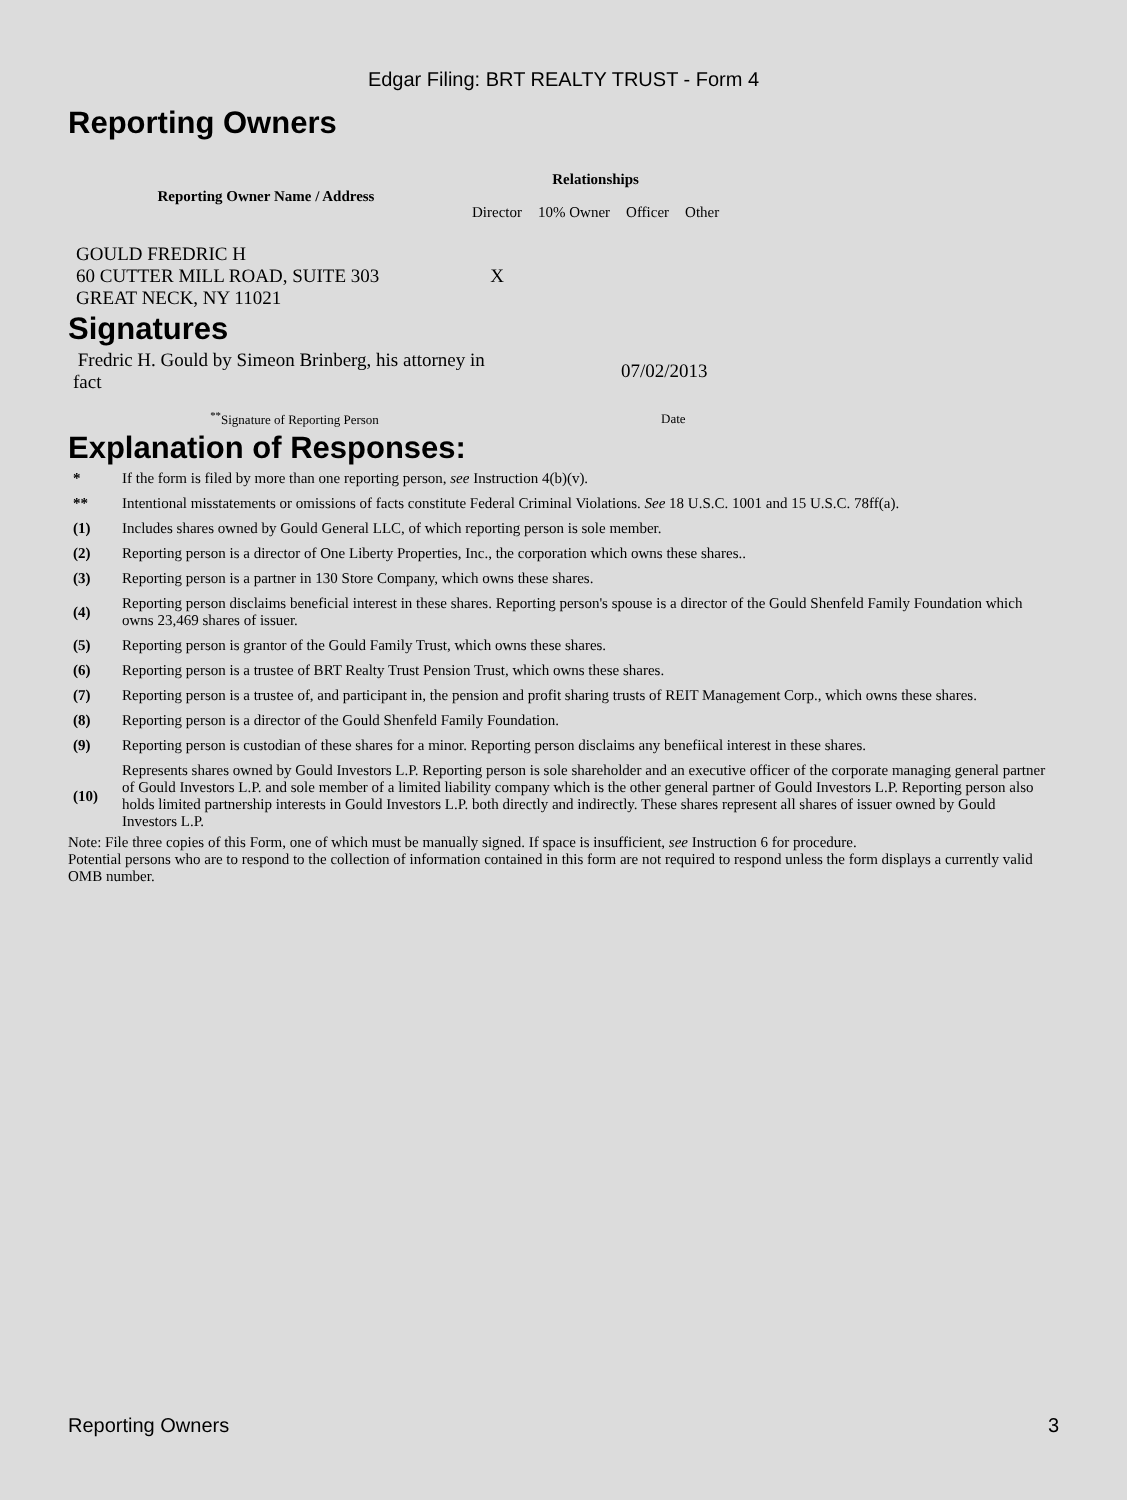Edgar Filing: BRT REALTY TRUST - Form 4
Reporting Owners
| Reporting Owner Name / Address | Relationships | | | |
| --- | --- | --- | --- | --- |
| | Director | 10% Owner | Officer | Other |
| GOULD FREDRIC H 60 CUTTER MILL ROAD, SUITE 303 GREAT NECK, NY 11021 | X | | | |
Signatures
| Fredric H. Gould by Simeon Brinberg, his attorney in fact | 07/02/2013 |
| <sup>**</sup> Signature of Reporting Person | Date |
Explanation of Responses:
| * | If the form is filed by more than one reporting person, see Instruction 4(b)(v). |
| ** | Intentional misstatements or omissions of facts constitute Federal Criminal Violations. See 18 U.S.C. 1001 and 15 U.S.C. 78ff(a). |
| (1) | Includes shares owned by Gould General LLC, of which reporting person is sole member. |
| (2) | Reporting person is a director of One Liberty Properties, Inc., the corporation which owns these shares.. |
| (3) | Reporting person is a partner in 130 Store Company, which owns these shares. |
| (4) | Reporting person disclaims beneficial interest in these shares. Reporting person's spouse is a director of the Gould Shenfeld Family Foundation which owns 23,469 shares of issuer. |
| (5) | Reporting person is grantor of the Gould Family Trust, which owns these shares. |
| (6) | Reporting person is a trustee of BRT Realty Trust Pension Trust, which owns these shares. |
| (7) | Reporting person is a trustee of, and participant in, the pension and profit sharing trusts of REIT Management Corp., which owns these shares. |
| (8) | Reporting person is a director of the Gould Shenfeld Family Foundation. |
| (9) | Reporting person is custodian of these shares for a minor. Reporting person disclaims any benefiical interest in these shares. |
| (10) | Represents shares owned by Gould Investors L.P. Reporting person is sole shareholder and an executive officer of the corporate managing general partner of Gould Investors L.P. and sole member of a limited liability company which is the other general partner of Gould Investors L.P. Reporting person also holds limited partnership interests in Gould Investors L.P. both directly and indirectly. These shares represent all shares of issuer owned by Gould Investors L.P. |
Note: File three copies of this Form, one of which must be manually signed. If space is insufficient, see Instruction 6 for procedure.
Potential persons who are to respond to the collection of information contained in this form are not required to respond unless the form displays a currently valid OMB number.
Reporting Owners 3